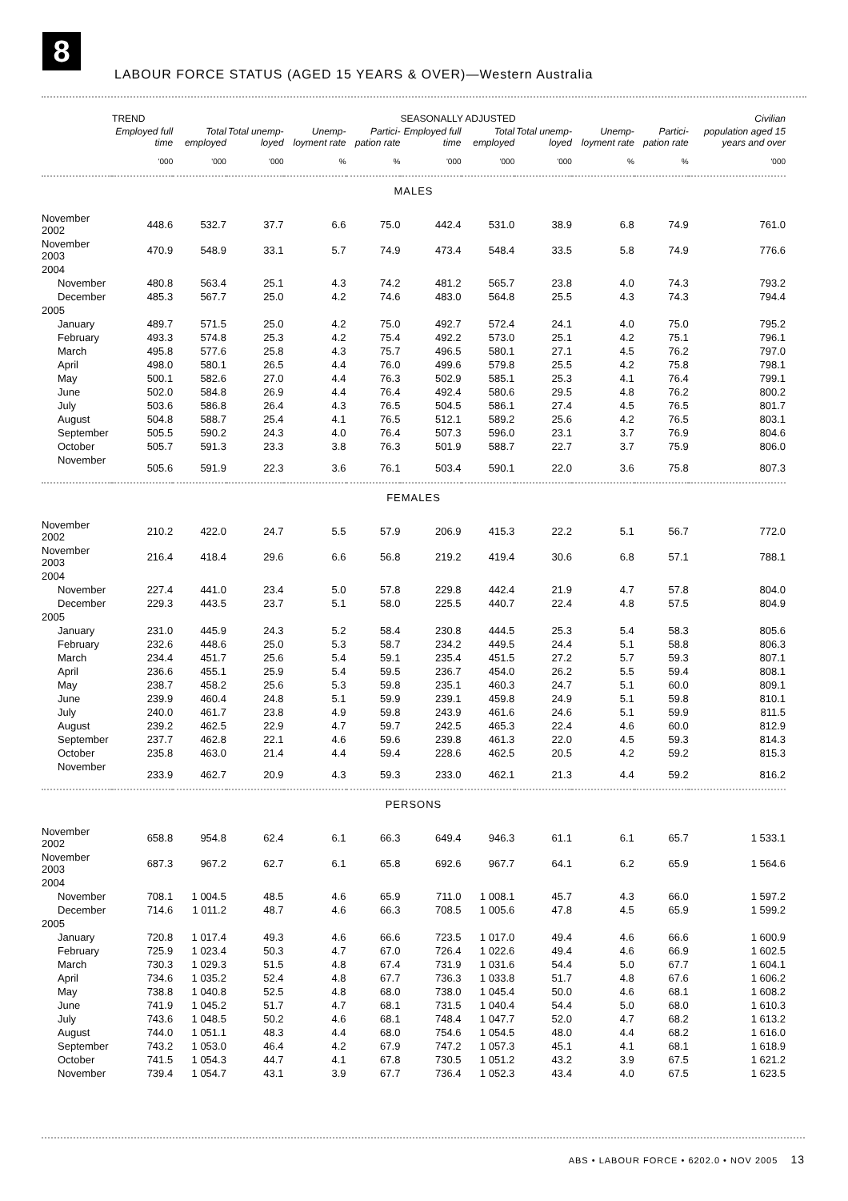8
LABOUR FORCE STATUS (AGED 15 YEARS & OVER)—Western Australia
| | TREND | | | | | SEASONALLY ADJUSTED | | | | | Civilian |
| --- | --- | --- | --- | --- | --- | --- | --- | --- | --- | --- | --- |
| | Employed full time | Total employed | Total unemp- loyed | Unemp- loyment rate | Partici- pation rate | Employed full time | Total employed | Total unemp- loyed | Unemp- loyment rate | Partici- pation rate | population aged 15 years and over |
| | '000 | '000 | '000 | % | % | '000 | '000 | '000 | % | % | '000 |
| MALES | | | | | | | | | | | |
| November 2002 | 448.6 | 532.7 | 37.7 | 6.6 | 75.0 | 442.4 | 531.0 | 38.9 | 6.8 | 74.9 | 761.0 |
| November 2003 | 470.9 | 548.9 | 33.1 | 5.7 | 74.9 | 473.4 | 548.4 | 33.5 | 5.8 | 74.9 | 776.6 |
| 2004 | | | | | | | | | | | |
| November | 480.8 | 563.4 | 25.1 | 4.3 | 74.2 | 481.2 | 565.7 | 23.8 | 4.0 | 74.3 | 793.2 |
| December | 485.3 | 567.7 | 25.0 | 4.2 | 74.6 | 483.0 | 564.8 | 25.5 | 4.3 | 74.3 | 794.4 |
| 2005 | | | | | | | | | | | |
| January | 489.7 | 571.5 | 25.0 | 4.2 | 75.0 | 492.7 | 572.4 | 24.1 | 4.0 | 75.0 | 795.2 |
| February | 493.3 | 574.8 | 25.3 | 4.2 | 75.4 | 492.2 | 573.0 | 25.1 | 4.2 | 75.1 | 796.1 |
| March | 495.8 | 577.6 | 25.8 | 4.3 | 75.7 | 496.5 | 580.1 | 27.1 | 4.5 | 76.2 | 797.0 |
| April | 498.0 | 580.1 | 26.5 | 4.4 | 76.0 | 499.6 | 579.8 | 25.5 | 4.2 | 75.8 | 798.1 |
| May | 500.1 | 582.6 | 27.0 | 4.4 | 76.3 | 502.9 | 585.1 | 25.3 | 4.1 | 76.4 | 799.1 |
| June | 502.0 | 584.8 | 26.9 | 4.4 | 76.4 | 492.4 | 580.6 | 29.5 | 4.8 | 76.2 | 800.2 |
| July | 503.6 | 586.8 | 26.4 | 4.3 | 76.5 | 504.5 | 586.1 | 27.4 | 4.5 | 76.5 | 801.7 |
| August | 504.8 | 588.7 | 25.4 | 4.1 | 76.5 | 512.1 | 589.2 | 25.6 | 4.2 | 76.5 | 803.1 |
| September | 505.5 | 590.2 | 24.3 | 4.0 | 76.4 | 507.3 | 596.0 | 23.1 | 3.7 | 76.9 | 804.6 |
| October | 505.7 | 591.3 | 23.3 | 3.8 | 76.3 | 501.9 | 588.7 | 22.7 | 3.7 | 75.9 | 806.0 |
| November | 505.6 | 591.9 | 22.3 | 3.6 | 76.1 | 503.4 | 590.1 | 22.0 | 3.6 | 75.8 | 807.3 |
| FEMALES | | | | | | | | | | | |
| November 2002 | 210.2 | 422.0 | 24.7 | 5.5 | 57.9 | 206.9 | 415.3 | 22.2 | 5.1 | 56.7 | 772.0 |
| November 2003 | 216.4 | 418.4 | 29.6 | 6.6 | 56.8 | 219.2 | 419.4 | 30.6 | 6.8 | 57.1 | 788.1 |
| 2004 | | | | | | | | | | | |
| November | 227.4 | 441.0 | 23.4 | 5.0 | 57.8 | 229.8 | 442.4 | 21.9 | 4.7 | 57.8 | 804.0 |
| December | 229.3 | 443.5 | 23.7 | 5.1 | 58.0 | 225.5 | 440.7 | 22.4 | 4.8 | 57.5 | 804.9 |
| 2005 | | | | | | | | | | | |
| January | 231.0 | 445.9 | 24.3 | 5.2 | 58.4 | 230.8 | 444.5 | 25.3 | 5.4 | 58.3 | 805.6 |
| February | 232.6 | 448.6 | 25.0 | 5.3 | 58.7 | 234.2 | 449.5 | 24.4 | 5.1 | 58.8 | 806.3 |
| March | 234.4 | 451.7 | 25.6 | 5.4 | 59.1 | 235.4 | 451.5 | 27.2 | 5.7 | 59.3 | 807.1 |
| April | 236.6 | 455.1 | 25.9 | 5.4 | 59.5 | 236.7 | 454.0 | 26.2 | 5.5 | 59.4 | 808.1 |
| May | 238.7 | 458.2 | 25.6 | 5.3 | 59.8 | 235.1 | 460.3 | 24.7 | 5.1 | 60.0 | 809.1 |
| June | 239.9 | 460.4 | 24.8 | 5.1 | 59.9 | 239.1 | 459.8 | 24.9 | 5.1 | 59.8 | 810.1 |
| July | 240.0 | 461.7 | 23.8 | 4.9 | 59.8 | 243.9 | 461.6 | 24.6 | 5.1 | 59.9 | 811.5 |
| August | 239.2 | 462.5 | 22.9 | 4.7 | 59.7 | 242.5 | 465.3 | 22.4 | 4.6 | 60.0 | 812.9 |
| September | 237.7 | 462.8 | 22.1 | 4.6 | 59.6 | 239.8 | 461.3 | 22.0 | 4.5 | 59.3 | 814.3 |
| October | 235.8 | 463.0 | 21.4 | 4.4 | 59.4 | 228.6 | 462.5 | 20.5 | 4.2 | 59.2 | 815.3 |
| November | 233.9 | 462.7 | 20.9 | 4.3 | 59.3 | 233.0 | 462.1 | 21.3 | 4.4 | 59.2 | 816.2 |
| PERSONS | | | | | | | | | | | |
| November 2002 | 658.8 | 954.8 | 62.4 | 6.1 | 66.3 | 649.4 | 946.3 | 61.1 | 6.1 | 65.7 | 1 533.1 |
| November 2003 | 687.3 | 967.2 | 62.7 | 6.1 | 65.8 | 692.6 | 967.7 | 64.1 | 6.2 | 65.9 | 1 564.6 |
| 2004 | | | | | | | | | | | |
| November | 708.1 | 1 004.5 | 48.5 | 4.6 | 65.9 | 711.0 | 1 008.1 | 45.7 | 4.3 | 66.0 | 1 597.2 |
| December | 714.6 | 1 011.2 | 48.7 | 4.6 | 66.3 | 708.5 | 1 005.6 | 47.8 | 4.5 | 65.9 | 1 599.2 |
| 2005 | | | | | | | | | | | |
| January | 720.8 | 1 017.4 | 49.3 | 4.6 | 66.6 | 723.5 | 1 017.0 | 49.4 | 4.6 | 66.6 | 1 600.9 |
| February | 725.9 | 1 023.4 | 50.3 | 4.7 | 67.0 | 726.4 | 1 022.6 | 49.4 | 4.6 | 66.9 | 1 602.5 |
| March | 730.3 | 1 029.3 | 51.5 | 4.8 | 67.4 | 731.9 | 1 031.6 | 54.4 | 5.0 | 67.7 | 1 604.1 |
| April | 734.6 | 1 035.2 | 52.4 | 4.8 | 67.7 | 736.3 | 1 033.8 | 51.7 | 4.8 | 67.6 | 1 606.2 |
| May | 738.8 | 1 040.8 | 52.5 | 4.8 | 68.0 | 738.0 | 1 045.4 | 50.0 | 4.6 | 68.1 | 1 608.2 |
| June | 741.9 | 1 045.2 | 51.7 | 4.7 | 68.1 | 731.5 | 1 040.4 | 54.4 | 5.0 | 68.0 | 1 610.3 |
| July | 743.6 | 1 048.5 | 50.2 | 4.6 | 68.1 | 748.4 | 1 047.7 | 52.0 | 4.7 | 68.2 | 1 613.2 |
| August | 744.0 | 1 051.1 | 48.3 | 4.4 | 68.0 | 754.6 | 1 054.5 | 48.0 | 4.4 | 68.2 | 1 616.0 |
| September | 743.2 | 1 053.0 | 46.4 | 4.2 | 67.9 | 747.2 | 1 057.3 | 45.1 | 4.1 | 68.1 | 1 618.9 |
| October | 741.5 | 1 054.3 | 44.7 | 4.1 | 67.8 | 730.5 | 1 051.2 | 43.2 | 3.9 | 67.5 | 1 621.2 |
| November | 739.4 | 1 054.7 | 43.1 | 3.9 | 67.7 | 736.4 | 1 052.3 | 43.4 | 4.0 | 67.5 | 1 623.5 |
ABS • LABOUR FORCE • 6202.0 • NOV 2005 13